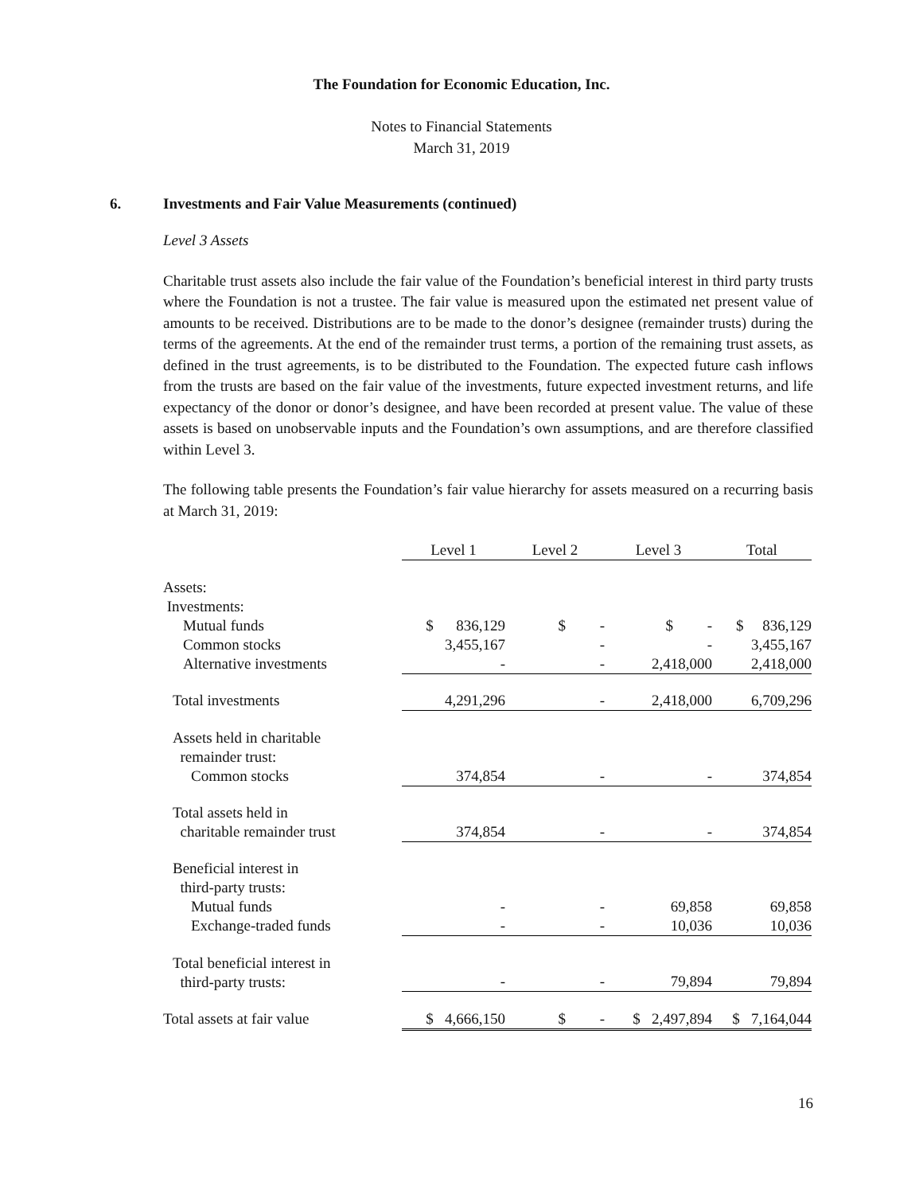The Foundation for Economic Education, Inc.
Notes to Financial Statements
March 31, 2019
6. Investments and Fair Value Measurements (continued)
Level 3 Assets
Charitable trust assets also include the fair value of the Foundation’s beneficial interest in third party trusts where the Foundation is not a trustee. The fair value is measured upon the estimated net present value of amounts to be received. Distributions are to be made to the donor’s designee (remainder trusts) during the terms of the agreements. At the end of the remainder trust terms, a portion of the remaining trust assets, as defined in the trust agreements, is to be distributed to the Foundation. The expected future cash inflows from the trusts are based on the fair value of the investments, future expected investment returns, and life expectancy of the donor or donor’s designee, and have been recorded at present value. The value of these assets is based on unobservable inputs and the Foundation’s own assumptions, and are therefore classified within Level 3.
The following table presents the Foundation’s fair value hierarchy for assets measured on a recurring basis at March 31, 2019:
| | Level 1 | Level 2 | Level 3 | Total |
| --- | --- | --- | --- | --- |
| Assets: | | | | |
| Investments: | | | | |
| Mutual funds | $ 836,129 | $ - | $ - | $ 836,129 |
| Common stocks | 3,455,167 | - | - | 3,455,167 |
| Alternative investments | - | - | 2,418,000 | 2,418,000 |
| Total investments | 4,291,296 | - | 2,418,000 | 6,709,296 |
| Assets held in charitable remainder trust: | | | | |
| Common stocks | 374,854 | - | - | 374,854 |
| Total assets held in charitable remainder trust | 374,854 | - | - | 374,854 |
| Beneficial interest in third-party trusts: | | | | |
| Mutual funds | - | - | 69,858 | 69,858 |
| Exchange-traded funds | - | - | 10,036 | 10,036 |
| Total beneficial interest in third-party trusts: | - | - | 79,894 | 79,894 |
| Total assets at fair value | $ 4,666,150 | $ - | $ 2,497,894 | $ 7,164,044 |
16